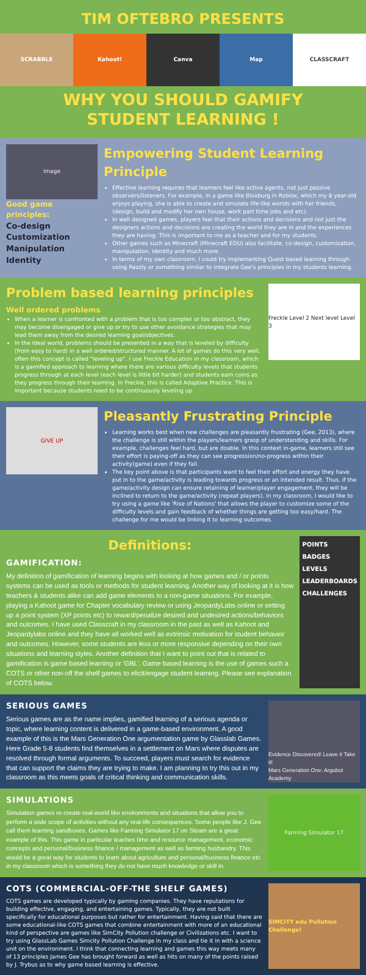TIM OFTEBRO PRESENTS
SCRABBLE Kahoot! Canva Map CLASSCRAFT
WHY YOU SHOULD GAMIFY
STUDENT LEARNING !
image
Good game principles:
Co-design Customization Manipulation Identity
Empowering Student Learning Principle
Effective learning requires that learners feel like active agents, not just passive observers/listeners. For example, in a game like Bloxburg in Roblox, which my 8 year-old enjoys playing, she is able to create and simulate life-like worlds with her friends, (design, build and modify her own house, work part time jobs and etc).
In well designed games, players feel that their actions and decisions and not just the designers actions and decisions are creating the world they are in and the experiences they are having. This is important to me as a teacher and for my students.
Other games such as Minecraft (Minecraft EDU) also facilitate, co-design, customization, manipulation, identity and much more.
In terms of my own classroom, I could try implementing Quest based learning through using Rezzly or something similar to integrate Gee's principles in my students learning.
Problem based learning principles
Well ordered problems
When a learner is confronted with a problem that is too complex or too abstract, they may become disengaged or give up or try to use other avoidance strategies that may lead them away from the desired learning goal/objectives.
In the ideal world, problems should be presented in a way that is leveled by difficulty (from easy to hard) in a well ordered/structured manner. A lot of games do this very well, often this concept is called "leveling up". I use Freckle Education in my classroom, which is a gamified approach to learning where there are various difficulty levels that students progress through at each level (each level is little bit harder) and students earn coins as they progress through their learning. In Freckle, this is called Adaptive Practice. This is important because students need to be continuously leveling up.
Freckle Level 2 Next level Level 3
GIVE UP
Pleasantly Frustrating Principle
Learning works best when new challenges are pleasantly frustrating (Gee, 2013), where the challenge is still within the players/learners grasp of understanding and skills. For example, challenges feel hard, but are doable. In this context in-game, learners still see their effort is paying-off as they can see progression/no-progress within their activity(game) even if they fail.
The key point above is that participants want to feel their effort and energy they have put in to the game/activity is leading towards progress or an intended result. Thus, if the game/activity design can ensure retaining of learner/player engagement, they will be inclined to return to the game/activity (repeat players). In my classroom, I would like to try using a game like 'Rise of Nations' that allows the player to customize some of the difficulty levels and gain feedback of whether things are getting too easy/hard. The challenge for me would be linking it to learning outcomes.
Definitions:
GAMIFICATION:
My definition of gamification of learning begins with looking at how games and / or points systems can be used as tools or methods for student learning. Another way of looking at it is how teachers & students alike can add game elements to a non-game situations. For example, playing a Kahoot game for Chapter vocabulary review or using JeopardyLabs online or setting up a point system (XP points etc) to reward/penalize desired and undesired actions/behaviors and outcomes. I have used Classcraft in my classroom in the past as well as Kahoot and Jeopardylabs online and they have all worked well as extrinsic motivation for student behavior and outcomes. However, some students are less or more responsive depending on their own situations and learning styles. Another definition that I want to point out that is related to gamification is game based learning or ‘GBL’. Game based learning is the use of games such a COTS or other non-off the shelf games to elicit/engage student learning. Please see explanation of COTS below.
POINTS
BADGES
LEVELS
LEADERBOARDS
CHALLENGES
SERIOUS GAMES
Serious games are as the name implies, gamified learning of a serious agenda or topic, where learning content is delivered in a game-based environment. A good example of this is the Mars Generation One argumentation game by Glasslab Games. Here Grade 5-8 students find themselves in a settlement on Mars where disputes are resolved through formal arguments. To succeed, players must search for evidence that can support the claims they are trying to make. I am planning to try this out in my classroom as this meets goals of critical thinking and communication skills.
Evidence Discovered! Leave it Take it!
Mars Generation One: Argubot Academy
SIMULATIONS
Simulation games re-create real-world like environments and situations that allow you to perform a wide scope of activities without any real-life consequences. Some people like J. Gee call them learning sandboxes. Games like Farming Simulator 17 on Steam are a great example of this. This game in particular teaches time and resource management, economic concepts and personal/business finance / management as well as farming husbandry. This would be a great way for students to learn about agriculture and personal/business finance etc in my classroom which is something they do not have much knowledge or skill in.
Farming Simulator 17
COTS (COMMERCIAL-OFF-THE SHELF GAMES)
COTS games are developed typically by gaming companies. They have reputations for building effective, engaging, and entertaining games. Typically, they are not built specifically for educational purposes but rather for entertainment. Having said that there are some educational-like COTS games that combine entertainment with more of an educational kind of perspective are games like SimCity Pollution challenge or Civilizations etc. I want to try using GlassLab Games Simcity Pollution Challenge in my class and tie it in with a science unit on the environment. I think that connecting learning and games this way meets many of 13 principles James Gee has brought forward as well as hits on many of the points raised by J. Trybus as to why game based learning is effective.
SIMCITY edu Pollution Challenge!